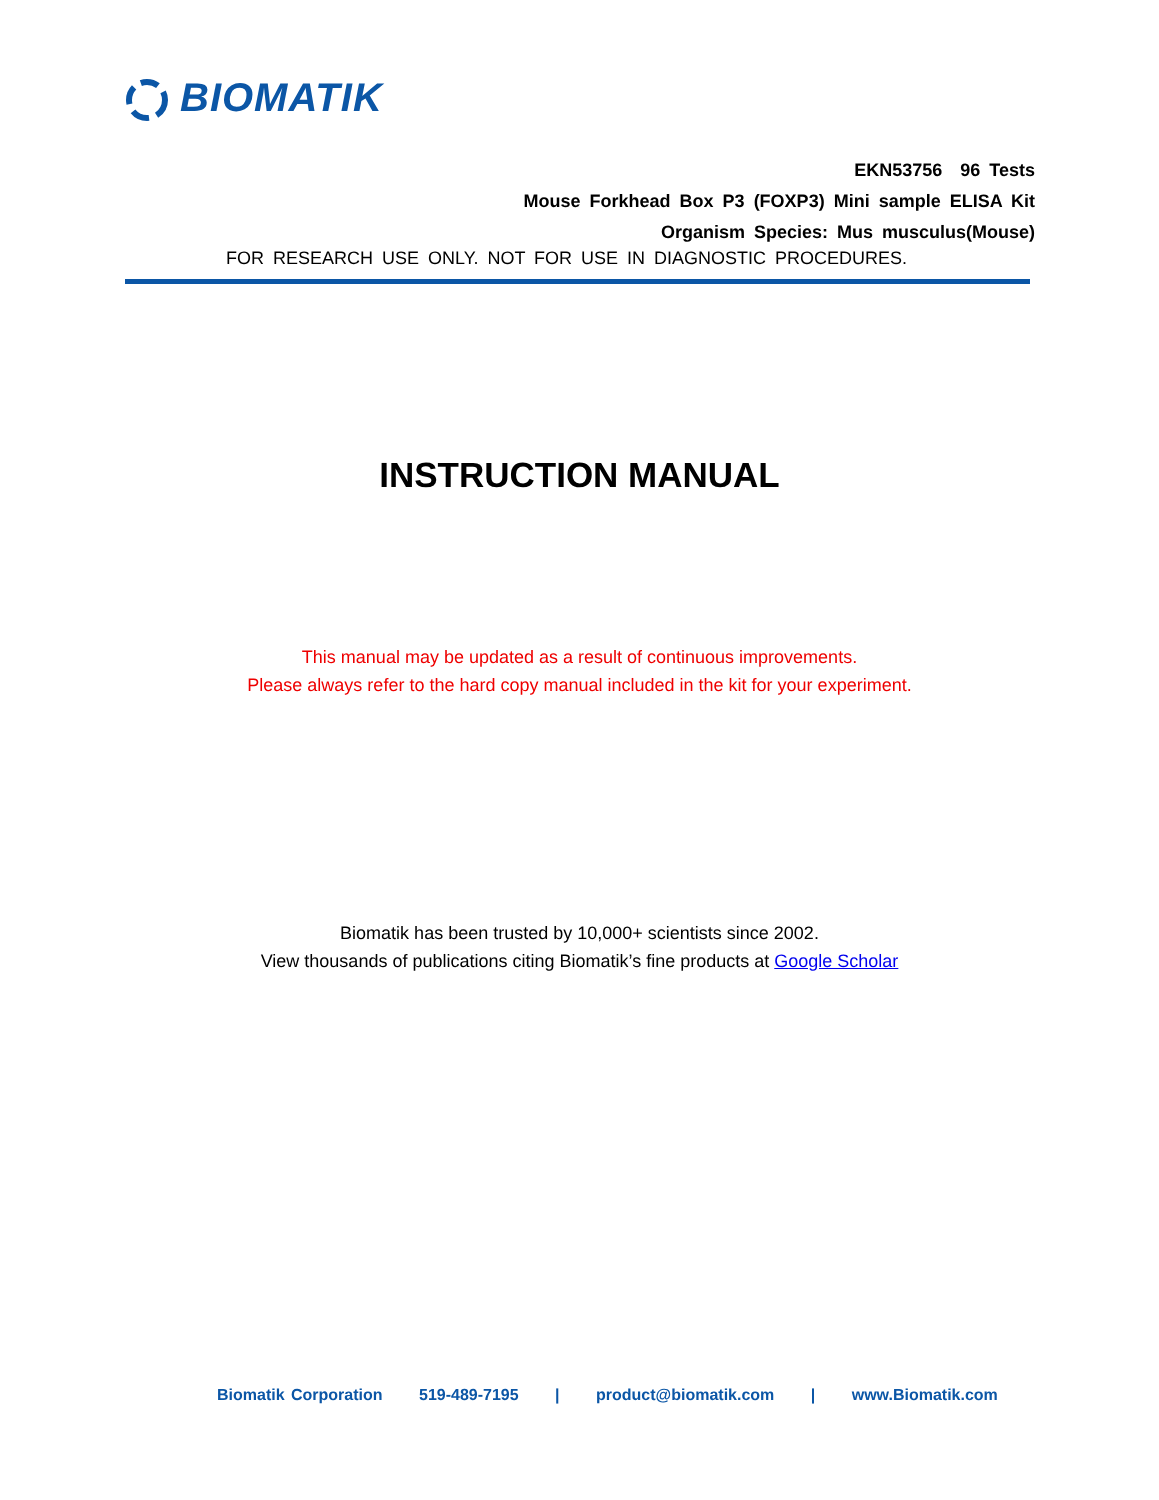BIOMATIK
EKN53756 96 Tests
Mouse Forkhead Box P3 (FOXP3) Mini sample ELISA Kit
Organism Species: Mus musculus(Mouse)
FOR RESEARCH USE ONLY. NOT FOR USE IN DIAGNOSTIC PROCEDURES.
INSTRUCTION MANUAL
This manual may be updated as a result of continuous improvements.
Please always refer to the hard copy manual included in the kit for your experiment.
Biomatik has been trusted by 10,000+ scientists since 2002.
View thousands of publications citing Biomatik’s fine products at Google Scholar
Biomatik Corporation 519-489-7195 | product@biomatik.com | www.Biomatik.com